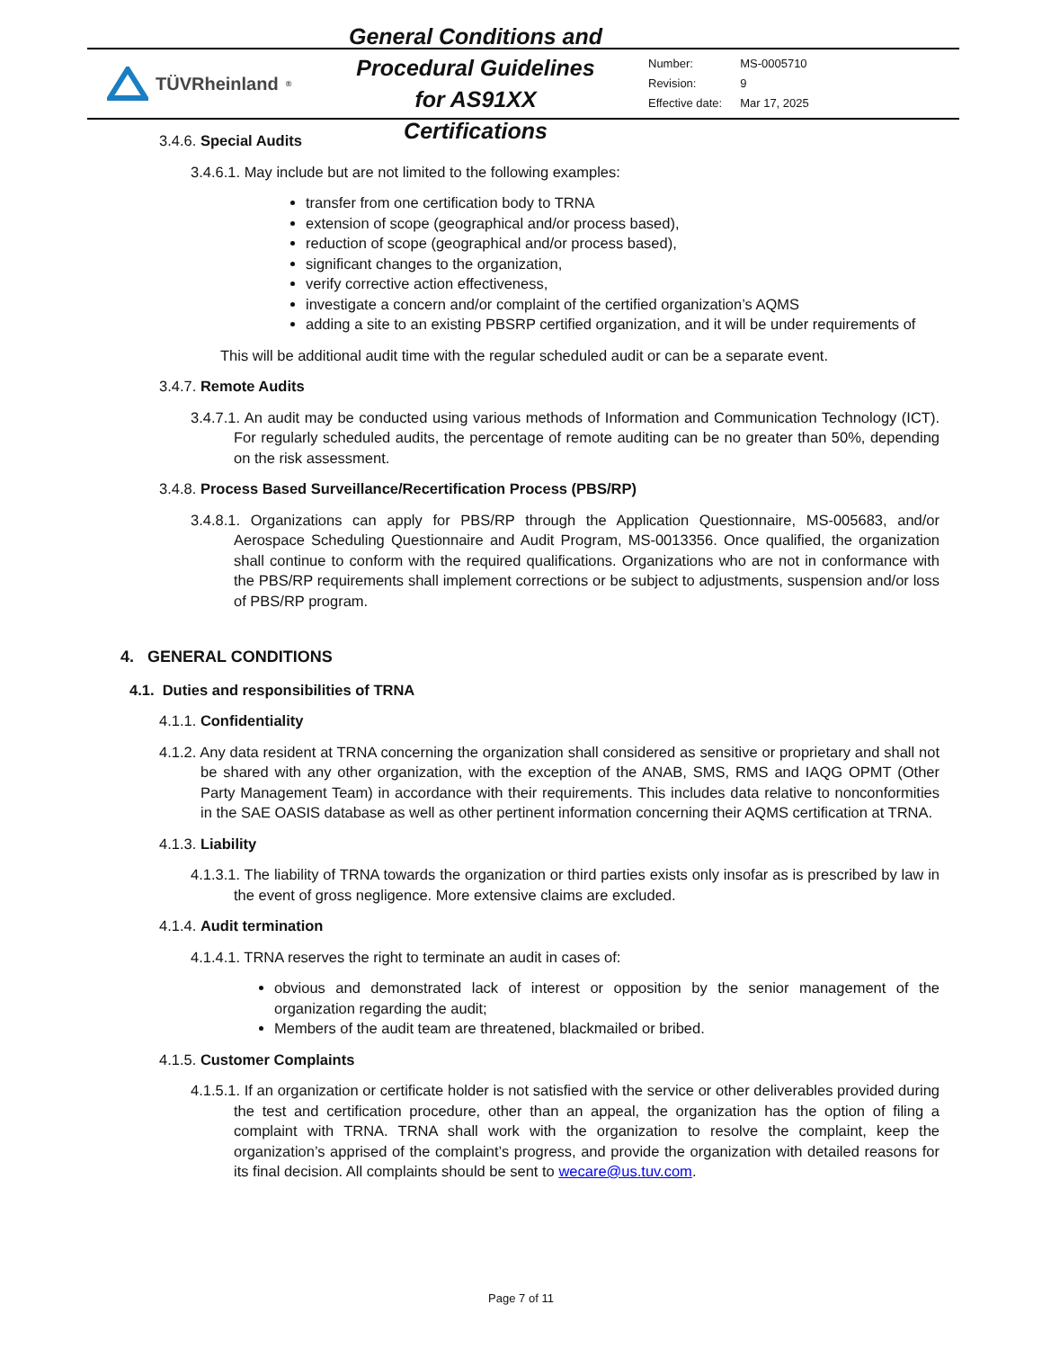TÜVRheinland<sup>®</sup>
General Conditions and Procedural Guidelines for AS91XX Certifications
| Number: | MS-0005710 |
| Revision: | 9 |
| Effective date: | Mar 17, 2025 |
3.4.6. Special Audits
3.4.6.1. May include but are not limited to the following examples:
transfer from one certification body to TRNA
extension of scope (geographical and/or process based),
reduction of scope (geographical and/or process based),
significant changes to the organization,
verify corrective action effectiveness,
investigate a concern and/or complaint of the certified organization’s AQMS
adding a site to an existing PBSRP certified organization, and it will be under requirements of
This will be additional audit time with the regular scheduled audit or can be a separate event.
3.4.7. Remote Audits
3.4.7.1. An audit may be conducted using various methods of Information and Communication Technology (ICT). For regularly scheduled audits, the percentage of remote auditing can be no greater than 50%, depending on the risk assessment.
3.4.8. Process Based Surveillance/Recertification Process (PBS/RP)
3.4.8.1. Organizations can apply for PBS/RP through the Application Questionnaire, MS-005683, and/or Aerospace Scheduling Questionnaire and Audit Program, MS-0013356. Once qualified, the organization shall continue to conform with the required qualifications. Organizations who are not in conformance with the PBS/RP requirements shall implement corrections or be subject to adjustments, suspension and/or loss of PBS/RP program.
4. GENERAL CONDITIONS
4.1. Duties and responsibilities of TRNA
4.1.1. Confidentiality
4.1.2. Any data resident at TRNA concerning the organization shall considered as sensitive or proprietary and shall not be shared with any other organization, with the exception of the ANAB, SMS, RMS and IAQG OPMT (Other Party Management Team) in accordance with their requirements. This includes data relative to nonconformities in the SAE OASIS database as well as other pertinent information concerning their AQMS certification at TRNA.
4.1.3. Liability
4.1.3.1. The liability of TRNA towards the organization or third parties exists only insofar as is prescribed by law in the event of gross negligence. More extensive claims are excluded.
4.1.4. Audit termination
4.1.4.1. TRNA reserves the right to terminate an audit in cases of:
obvious and demonstrated lack of interest or opposition by the senior management of the organization regarding the audit;
Members of the audit team are threatened, blackmailed or bribed.
4.1.5. Customer Complaints
4.1.5.1. If an organization or certificate holder is not satisfied with the service or other deliverables provided during the test and certification procedure, other than an appeal, the organization has the option of filing a complaint with TRNA. TRNA shall work with the organization to resolve the complaint, keep the organization’s apprised of the complaint’s progress, and provide the organization with detailed reasons for its final decision. All complaints should be sent to wecare@us.tuv.com.
Page 7 of 11